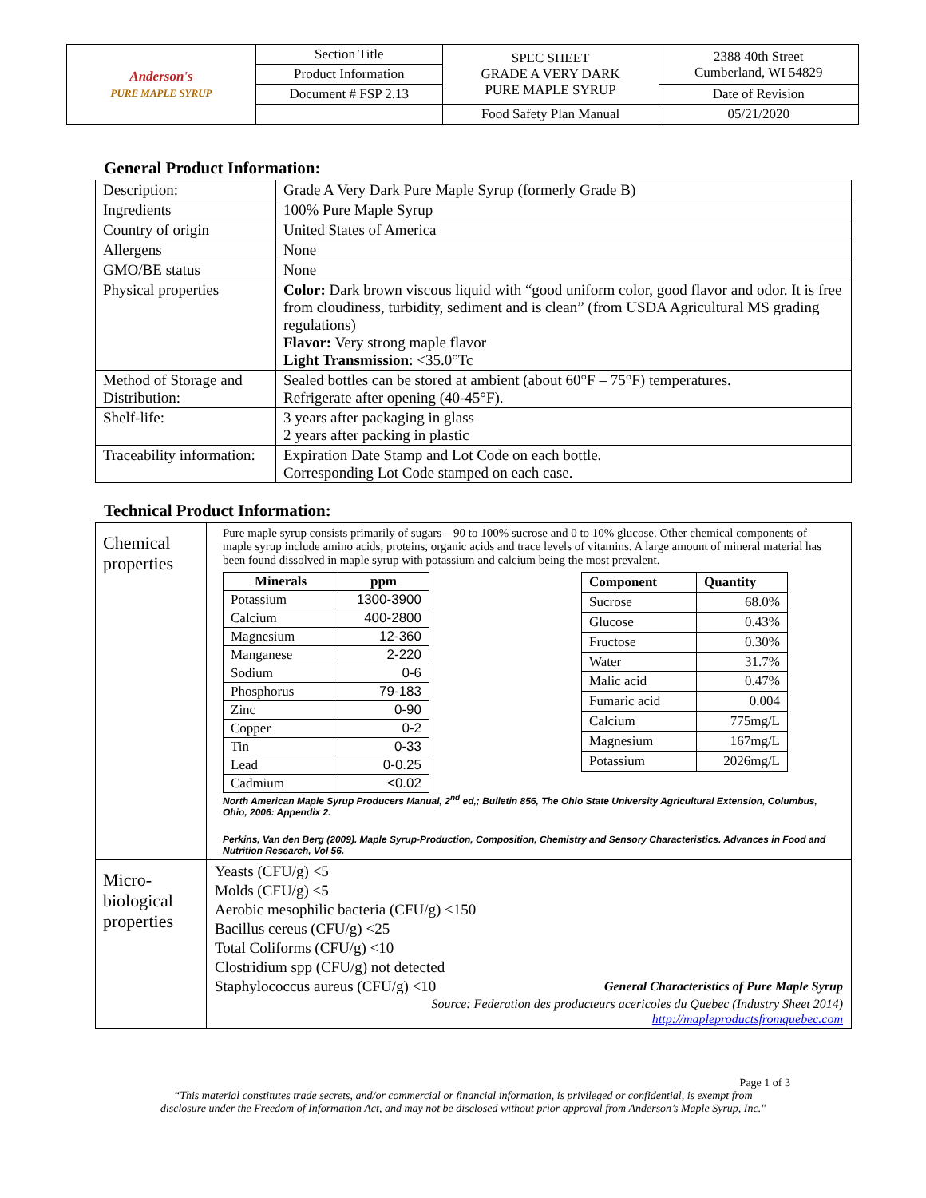| Anderson's PURE MAPLE SYRUP | Section Title | SPEC SHEET GRADE A VERY DARK PURE MAPLE SYRUP | 2388 40th Street Cumberland, WI 54829 |
| | Product Information | | |
| | Document # FSP 2.13 | | Date of Revision |
| | | Food Safety Plan Manual | 05/21/2020 |
General Product Information:
| Description: | Grade A Very Dark Pure Maple Syrup (formerly Grade B) |
| Ingredients | 100% Pure Maple Syrup |
| Country of origin | United States of America |
| Allergens | None |
| GMO/BE status | None |
| Physical properties | Color: Dark brown viscous liquid with “good uniform color, good flavor and odor. It is free from cloudiness, turbidity, sediment and is clean” (from USDA Agricultural MS grading regulations) Flavor: Very strong maple flavor Light Transmission : <35.0°Tc |
| Method of Storage and Distribution: | Sealed bottles can be stored at ambient (about 60°F – 75°F) temperatures. Refrigerate after opening (40-45°F). |
| Shelf-life: | 3 years after packaging in glass 2 years after packing in plastic |
| Traceability information: | Expiration Date Stamp and Lot Code on each bottle. Corresponding Lot Code stamped on each case. |
Technical Product Information:
| Chemical properties | Pure maple syrup consists primarily of sugars—90 to 100% sucrose and 0 to 10% glucose. Other chemical components of maple syrup include amino acids, proteins, organic acids and trace levels of vitamins. A large amount of mineral material has been found dissolved in maple syrup with potassium and calcium being the most prevalent. / Minerals / ppm / / --- / --- / / Potassium / 1300-3900 / / Calcium / 400-2800 / / Magnesium / 12-360 / / Manganese / 2-220 / / Sodium / 0-6 / / Phosphorus / 79-183 / / Zinc / 0-90 / / Copper / 0-2 / / Tin / 0-33 / / Lead / 0-0.25 / / Cadmium / <0.02 / / Component / Quantity / / --- / --- / / Sucrose / 68.0% / / Glucose / 0.43% / / Fructose / 0.30% / / Water / 31.7% / / Malic acid / 0.47% / / Fumaric acid / 0.004 / / Calcium / 775mg/L / / Magnesium / 167mg/L / / Potassium / 2026mg/L / North American Maple Syrup Producers Manual, 2<sup>nd</sup> ed,; Bulletin 856, The Ohio State University Agricultural Extension, Columbus, Ohio, 2006: Appendix 2. Perkins, Van den Berg (2009). Maple Syrup-Production, Composition, Chemistry and Sensory Characteristics. Advances in Food and Nutrition Research, Vol 56. |
| Micro- biological properties | Yeasts (CFU/g) <5 Molds (CFU/g) <5 Aerobic mesophilic bacteria (CFU/g) <150 Bacillus cereus (CFU/g) <25 Total Coliforms (CFU/g) <10 Clostridium spp (CFU/g) not detected Staphylococcus aureus (CFU/g) <10 General Characteristics of Pure Maple Syrup Source: Federation des producteurs acericoles du Quebec (Industry Sheet 2014) http://mapleproductsfromquebec.com |
Page 1 of 3
“This material constitutes trade secrets, and/or commercial or financial information, is privileged or confidential, is exempt from
disclosure under the Freedom of Information Act, and may not be disclosed without prior approval from Anderson’s Maple Syrup, Inc."